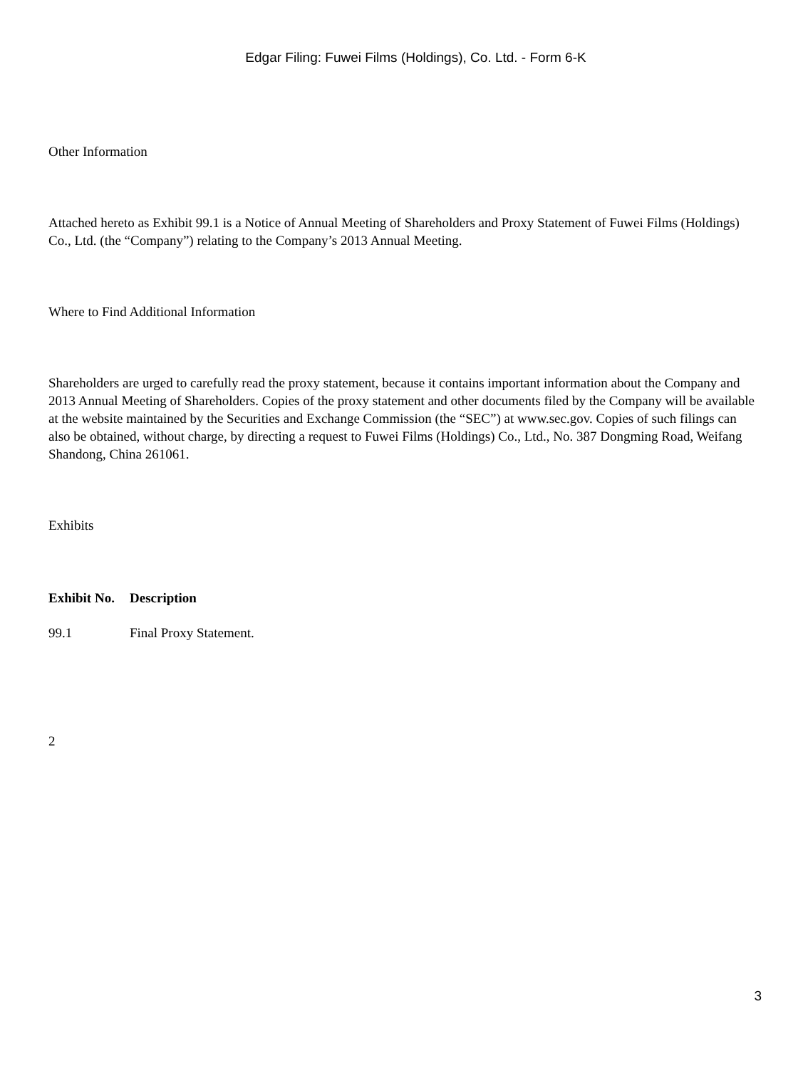Edgar Filing: Fuwei Films (Holdings), Co. Ltd. - Form 6-K
Other Information
Attached hereto as Exhibit 99.1 is a Notice of Annual Meeting of Shareholders and Proxy Statement of Fuwei Films (Holdings) Co., Ltd. (the “Company”) relating to the Company’s 2013 Annual Meeting.
Where to Find Additional Information
Shareholders are urged to carefully read the proxy statement, because it contains important information about the Company and 2013 Annual Meeting of Shareholders. Copies of the proxy statement and other documents filed by the Company will be available at the website maintained by the Securities and Exchange Commission (the “SEC”) at www.sec.gov. Copies of such filings can also be obtained, without charge, by directing a request to Fuwei Films (Holdings) Co., Ltd., No. 387 Dongming Road, Weifang Shandong, China 261061.
Exhibits
| Exhibit No. | Description |
| --- | --- |
| 99.1 | Final Proxy Statement. |
2
3